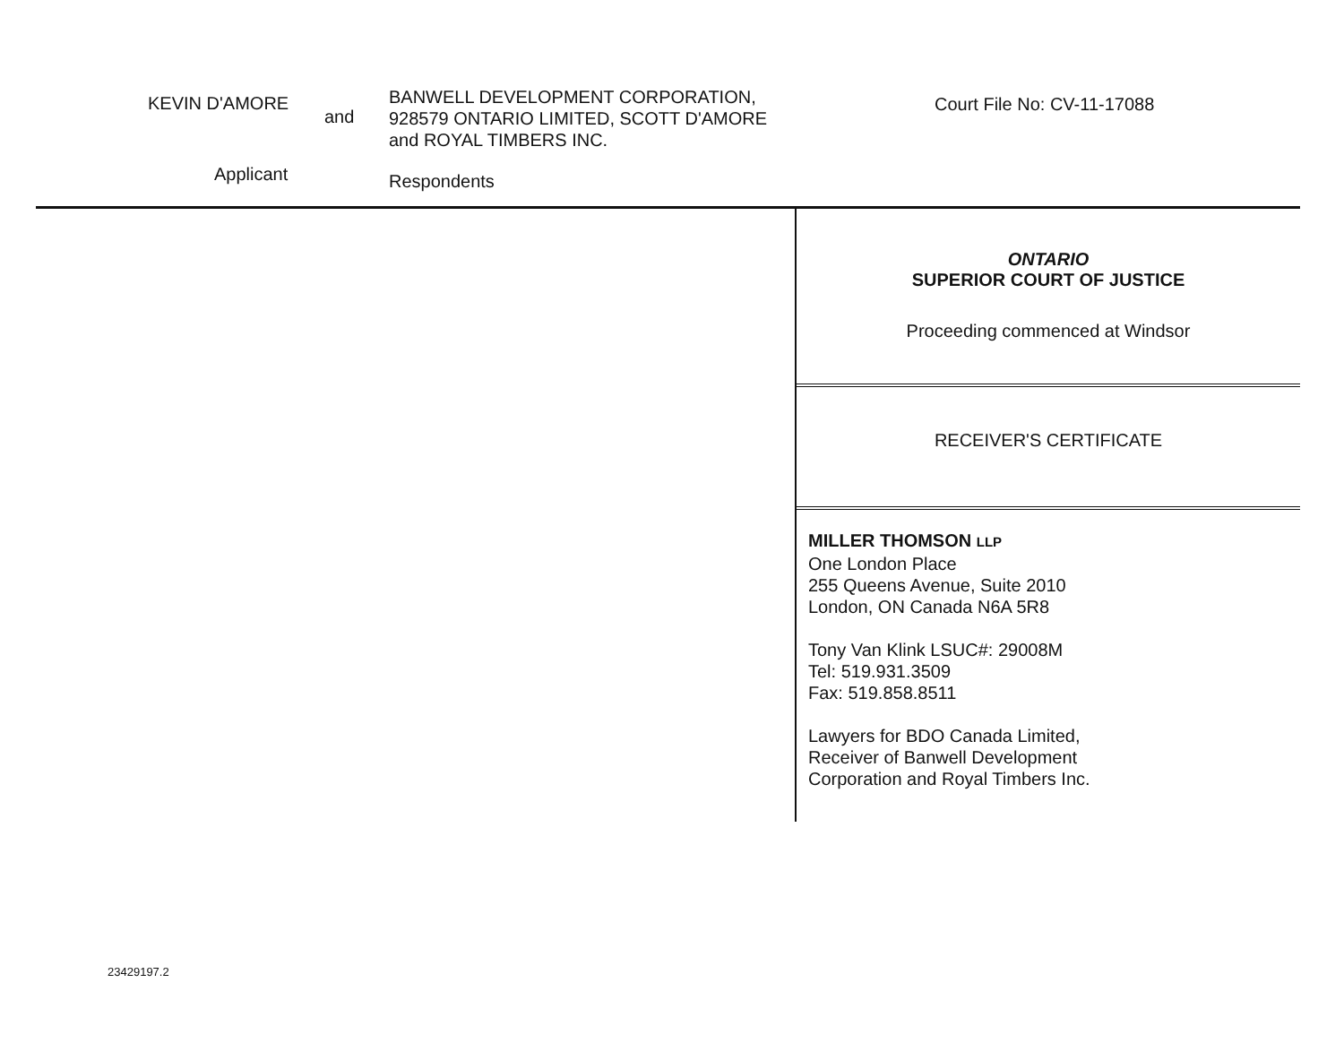KEVIN D'AMORE
and
BANWELL DEVELOPMENT CORPORATION,
928579 ONTARIO LIMITED, SCOTT D'AMORE
and ROYAL TIMBERS INC.
Court File No: CV-11-17088
Applicant Respondents
ONTARIO
SUPERIOR COURT OF JUSTICE
Proceeding commenced at Windsor
RECEIVER'S CERTIFICATE
MILLER THOMSON LLP
One London Place
255 Queens Avenue, Suite 2010
London, ON Canada N6A 5R8
Tony Van Klink LSUC#: 29008M
Tel: 519.931.3509
Fax: 519.858.8511
Lawyers for BDO Canada Limited,
Receiver of Banwell Development
Corporation and Royal Timbers Inc.
23429197.2